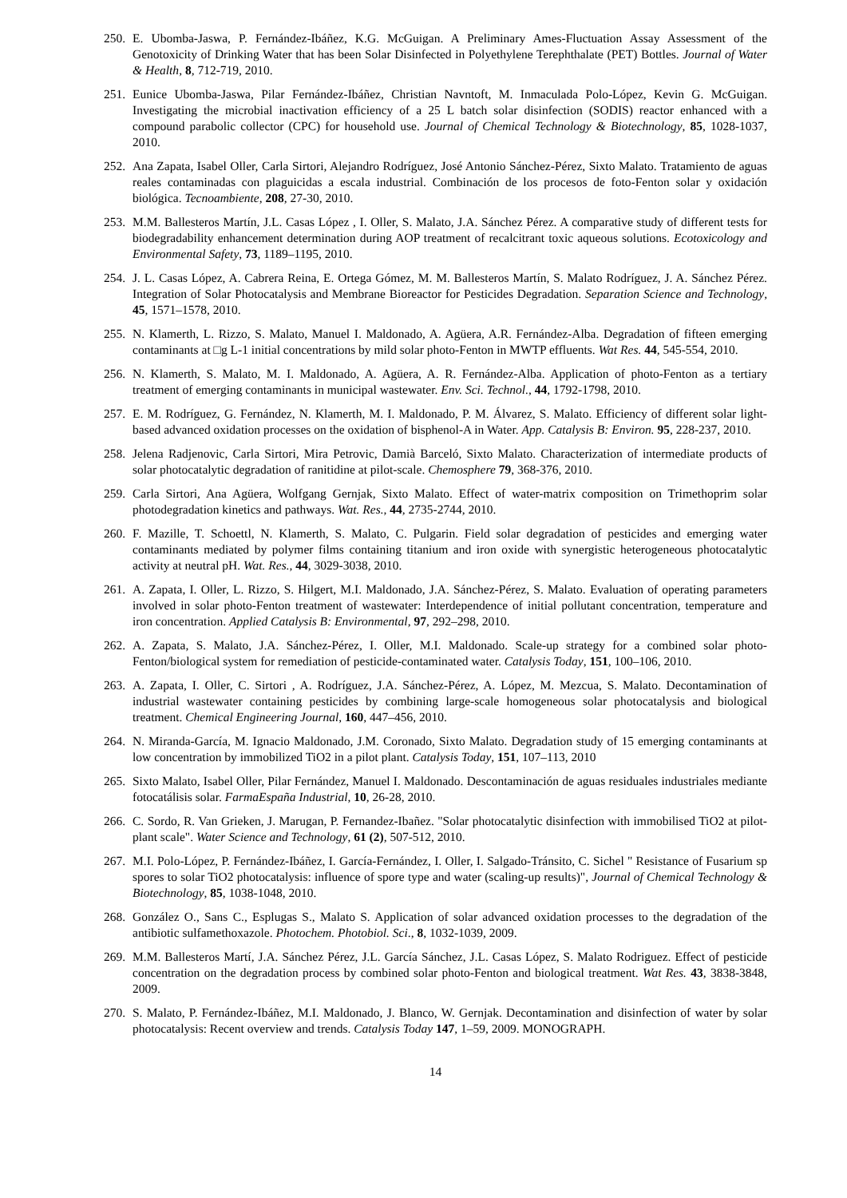250. E. Ubomba-Jaswa, P. Fernández-Ibáñez, K.G. McGuigan. A Preliminary Ames-Fluctuation Assay Assessment of the Genotoxicity of Drinking Water that has been Solar Disinfected in Polyethylene Terephthalate (PET) Bottles. Journal of Water & Health, 8, 712-719, 2010.
251. Eunice Ubomba-Jaswa, Pilar Fernández-Ibáñez, Christian Navntoft, M. Inmaculada Polo-López, Kevin G. McGuigan. Investigating the microbial inactivation efficiency of a 25 L batch solar disinfection (SODIS) reactor enhanced with a compound parabolic collector (CPC) for household use. Journal of Chemical Technology & Biotechnology, 85, 1028-1037, 2010.
252. Ana Zapata, Isabel Oller, Carla Sirtori, Alejandro Rodríguez, José Antonio Sánchez-Pérez, Sixto Malato. Tratamiento de aguas reales contaminadas con plaguicidas a escala industrial. Combinación de los procesos de foto-Fenton solar y oxidación biológica. Tecnoambiente, 208, 27-30, 2010.
253. M.M. Ballesteros Martín, J.L. Casas López , I. Oller, S. Malato, J.A. Sánchez Pérez. A comparative study of different tests for biodegradability enhancement determination during AOP treatment of recalcitrant toxic aqueous solutions. Ecotoxicology and Environmental Safety, 73, 1189–1195, 2010.
254. J. L. Casas López, A. Cabrera Reina, E. Ortega Gómez, M. M. Ballesteros Martín, S. Malato Rodríguez, J. A. Sánchez Pérez. Integration of Solar Photocatalysis and Membrane Bioreactor for Pesticides Degradation. Separation Science and Technology, 45, 1571–1578, 2010.
255. N. Klamerth, L. Rizzo, S. Malato, Manuel I. Maldonado, A. Agüera, A.R. Fernández-Alba. Degradation of fifteen emerging contaminants at □g L-1 initial concentrations by mild solar photo-Fenton in MWTP effluents. Wat Res. 44, 545-554, 2010.
256. N. Klamerth, S. Malato, M. I. Maldonado, A. Agüera, A. R. Fernández-Alba. Application of photo-Fenton as a tertiary treatment of emerging contaminants in municipal wastewater. Env. Sci. Technol., 44, 1792-1798, 2010.
257. E. M. Rodríguez, G. Fernández, N. Klamerth, M. I. Maldonado, P. M. Álvarez, S. Malato. Efficiency of different solar light-based advanced oxidation processes on the oxidation of bisphenol-A in Water. App. Catalysis B: Environ. 95, 228-237, 2010.
258. Jelena Radjenovic, Carla Sirtori, Mira Petrovic, Damià Barceló, Sixto Malato. Characterization of intermediate products of solar photocatalytic degradation of ranitidine at pilot-scale. Chemosphere 79, 368-376, 2010.
259. Carla Sirtori, Ana Agüera, Wolfgang Gernjak, Sixto Malato. Effect of water-matrix composition on Trimethoprim solar photodegradation kinetics and pathways. Wat. Res., 44, 2735-2744, 2010.
260. F. Mazille, T. Schoettl, N. Klamerth, S. Malato, C. Pulgarin. Field solar degradation of pesticides and emerging water contaminants mediated by polymer films containing titanium and iron oxide with synergistic heterogeneous photocatalytic activity at neutral pH. Wat. Res., 44, 3029-3038, 2010.
261. A. Zapata, I. Oller, L. Rizzo, S. Hilgert, M.I. Maldonado, J.A. Sánchez-Pérez, S. Malato. Evaluation of operating parameters involved in solar photo-Fenton treatment of wastewater: Interdependence of initial pollutant concentration, temperature and iron concentration. Applied Catalysis B: Environmental, 97, 292–298, 2010.
262. A. Zapata, S. Malato, J.A. Sánchez-Pérez, I. Oller, M.I. Maldonado. Scale-up strategy for a combined solar photo-Fenton/biological system for remediation of pesticide-contaminated water. Catalysis Today, 151, 100–106, 2010.
263. A. Zapata, I. Oller, C. Sirtori , A. Rodríguez, J.A. Sánchez-Pérez, A. López, M. Mezcua, S. Malato. Decontamination of industrial wastewater containing pesticides by combining large-scale homogeneous solar photocatalysis and biological treatment. Chemical Engineering Journal, 160, 447–456, 2010.
264. N. Miranda-García, M. Ignacio Maldonado, J.M. Coronado, Sixto Malato. Degradation study of 15 emerging contaminants at low concentration by immobilized TiO2 in a pilot plant. Catalysis Today, 151, 107–113, 2010
265. Sixto Malato, Isabel Oller, Pilar Fernández, Manuel I. Maldonado. Descontaminación de aguas residuales industriales mediante fotocatálisis solar. FarmaEspaña Industrial, 10, 26-28, 2010.
266. C. Sordo, R. Van Grieken, J. Marugan, P. Fernandez-Ibañez. "Solar photocatalytic disinfection with immobilised TiO2 at pilot-plant scale". Water Science and Technology, 61 (2), 507-512, 2010.
267. M.I. Polo-López, P. Fernández-Ibáñez, I. García-Fernández, I. Oller, I. Salgado-Tránsito, C. Sichel " Resistance of Fusarium sp spores to solar TiO2 photocatalysis: influence of spore type and water (scaling-up results)", Journal of Chemical Technology & Biotechnology, 85, 1038-1048, 2010.
268. González O., Sans C., Esplugas S., Malato S. Application of solar advanced oxidation processes to the degradation of the antibiotic sulfamethoxazole. Photochem. Photobiol. Sci., 8, 1032-1039, 2009.
269. M.M. Ballesteros Martí, J.A. Sánchez Pérez, J.L. García Sánchez, J.L. Casas López, S. Malato Rodriguez. Effect of pesticide concentration on the degradation process by combined solar photo-Fenton and biological treatment. Wat Res. 43, 3838-3848, 2009.
270. S. Malato, P. Fernández-Ibáñez, M.I. Maldonado, J. Blanco, W. Gernjak. Decontamination and disinfection of water by solar photocatalysis: Recent overview and trends. Catalysis Today 147, 1–59, 2009. MONOGRAPH.
14